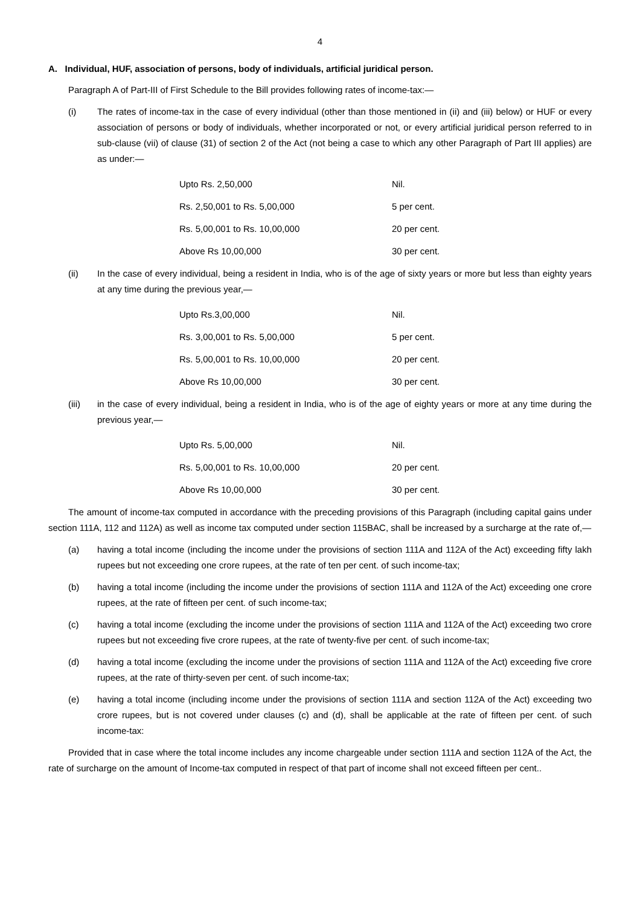4
A. Individual, HUF, association of persons, body of individuals, artificial juridical person.
Paragraph A of Part-III of First Schedule to the Bill provides following rates of income-tax:—
(i) The rates of income-tax in the case of every individual (other than those mentioned in (ii) and (iii) below) or HUF or every association of persons or body of individuals, whether incorporated or not, or every artificial juridical person referred to in sub-clause (vii) of clause (31) of section 2 of the Act (not being a case to which any other Paragraph of Part III applies) are as under:—
| Upto Rs. 2,50,000 | Nil. |
| Rs. 2,50,001 to Rs. 5,00,000 | 5 per cent. |
| Rs. 5,00,001 to Rs. 10,00,000 | 20 per cent. |
| Above Rs 10,00,000 | 30 per cent. |
(ii) In the case of every individual, being a resident in India, who is of the age of sixty years or more but less than eighty years at any time during the previous year,—
| Upto Rs.3,00,000 | Nil. |
| Rs. 3,00,001 to Rs. 5,00,000 | 5 per cent. |
| Rs. 5,00,001 to Rs. 10,00,000 | 20 per cent. |
| Above Rs 10,00,000 | 30 per cent. |
(iii) in the case of every individual, being a resident in India, who is of the age of eighty years or more at any time during the previous year,—
| Upto Rs. 5,00,000 | Nil. |
| Rs. 5,00,001 to Rs. 10,00,000 | 20 per cent. |
| Above Rs 10,00,000 | 30 per cent. |
The amount of income-tax computed in accordance with the preceding provisions of this Paragraph (including capital gains under section 111A, 112 and 112A) as well as income tax computed under section 115BAC, shall be increased by a surcharge at the rate of,—
(a) having a total income (including the income under the provisions of section 111A and 112A of the Act) exceeding fifty lakh rupees but not exceeding one crore rupees, at the rate of ten per cent. of such income-tax;
(b) having a total income (including the income under the provisions of section 111A and 112A of the Act) exceeding one crore rupees, at the rate of fifteen per cent. of such income-tax;
(c) having a total income (excluding the income under the provisions of section 111A and 112A of the Act) exceeding two crore rupees but not exceeding five crore rupees, at the rate of twenty-five per cent. of such income-tax;
(d) having a total income (excluding the income under the provisions of section 111A and 112A of the Act) exceeding five crore rupees, at the rate of thirty-seven per cent. of such income-tax;
(e) having a total income (including income under the provisions of section 111A and section 112A of the Act) exceeding two crore rupees, but is not covered under clauses (c) and (d), shall be applicable at the rate of fifteen per cent. of such income-tax:
Provided that in case where the total income includes any income chargeable under section 111A and section 112A of the Act, the rate of surcharge on the amount of Income-tax computed in respect of that part of income shall not exceed fifteen per cent..